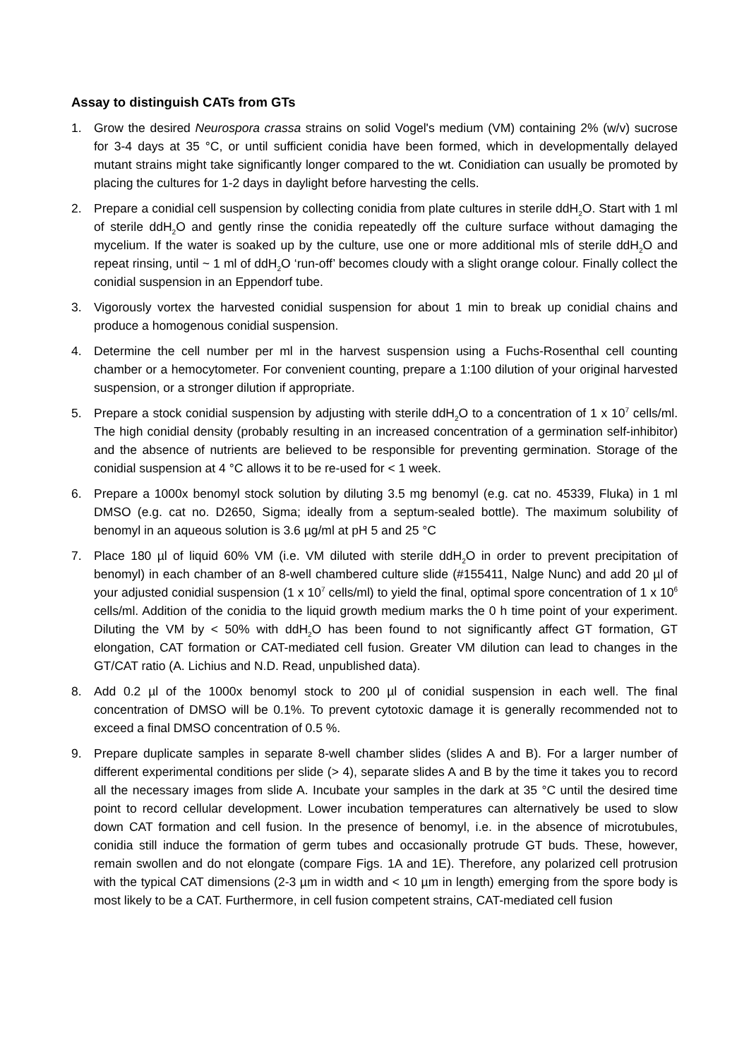Assay to distinguish CATs from GTs
1. Grow the desired Neurospora crassa strains on solid Vogel's medium (VM) containing 2% (w/v) sucrose for 3-4 days at 35 °C, or until sufficient conidia have been formed, which in developmentally delayed mutant strains might take significantly longer compared to the wt. Conidiation can usually be promoted by placing the cultures for 1-2 days in daylight before harvesting the cells.
2. Prepare a conidial cell suspension by collecting conidia from plate cultures in sterile ddH<sub>2</sub>O. Start with 1 ml of sterile ddH<sub>2</sub>O and gently rinse the conidia repeatedly off the culture surface without damaging the mycelium. If the water is soaked up by the culture, use one or more additional mls of sterile ddH<sub>2</sub>O and repeat rinsing, until ~ 1 ml of ddH<sub>2</sub>O ‘run-off’ becomes cloudy with a slight orange colour. Finally collect the conidial suspension in an Eppendorf tube.
3. Vigorously vortex the harvested conidial suspension for about 1 min to break up conidial chains and produce a homogenous conidial suspension.
4. Determine the cell number per ml in the harvest suspension using a Fuchs-Rosenthal cell counting chamber or a hemocytometer. For convenient counting, prepare a 1:100 dilution of your original harvested suspension, or a stronger dilution if appropriate.
5. Prepare a stock conidial suspension by adjusting with sterile ddH<sub>2</sub>O to a concentration of 1 x 10<sup>7</sup> cells/ml. The high conidial density (probably resulting in an increased concentration of a germination self-inhibitor) and the absence of nutrients are believed to be responsible for preventing germination. Storage of the conidial suspension at 4 °C allows it to be re-used for < 1 week.
6. Prepare a 1000x benomyl stock solution by diluting 3.5 mg benomyl (e.g. cat no. 45339, Fluka) in 1 ml DMSO (e.g. cat no. D2650, Sigma; ideally from a septum-sealed bottle). The maximum solubility of benomyl in an aqueous solution is 3.6 µg/ml at pH 5 and 25 °C
7. Place 180 µl of liquid 60% VM (i.e. VM diluted with sterile ddH<sub>2</sub>O in order to prevent precipitation of benomyl) in each chamber of an 8-well chambered culture slide (#155411, Nalge Nunc) and add 20 µl of your adjusted conidial suspension (1 x 10<sup>7</sup> cells/ml) to yield the final, optimal spore concentration of 1 x 10<sup>6</sup> cells/ml. Addition of the conidia to the liquid growth medium marks the 0 h time point of your experiment. Diluting the VM by < 50% with ddH<sub>2</sub>O has been found to not significantly affect GT formation, GT elongation, CAT formation or CAT-mediated cell fusion. Greater VM dilution can lead to changes in the GT/CAT ratio (A. Lichius and N.D. Read, unpublished data).
8. Add 0.2 µl of the 1000x benomyl stock to 200 µl of conidial suspension in each well. The final concentration of DMSO will be 0.1%. To prevent cytotoxic damage it is generally recommended not to exceed a final DMSO concentration of 0.5 %.
9. Prepare duplicate samples in separate 8-well chamber slides (slides A and B). For a larger number of different experimental conditions per slide (> 4), separate slides A and B by the time it takes you to record all the necessary images from slide A. Incubate your samples in the dark at 35 °C until the desired time point to record cellular development. Lower incubation temperatures can alternatively be used to slow down CAT formation and cell fusion. In the presence of benomyl, i.e. in the absence of microtubules, conidia still induce the formation of germ tubes and occasionally protrude GT buds. These, however, remain swollen and do not elongate (compare Figs. 1A and 1E). Therefore, any polarized cell protrusion with the typical CAT dimensions (2-3 µm in width and < 10 µm in length) emerging from the spore body is most likely to be a CAT. Furthermore, in cell fusion competent strains, CAT-mediated cell fusion